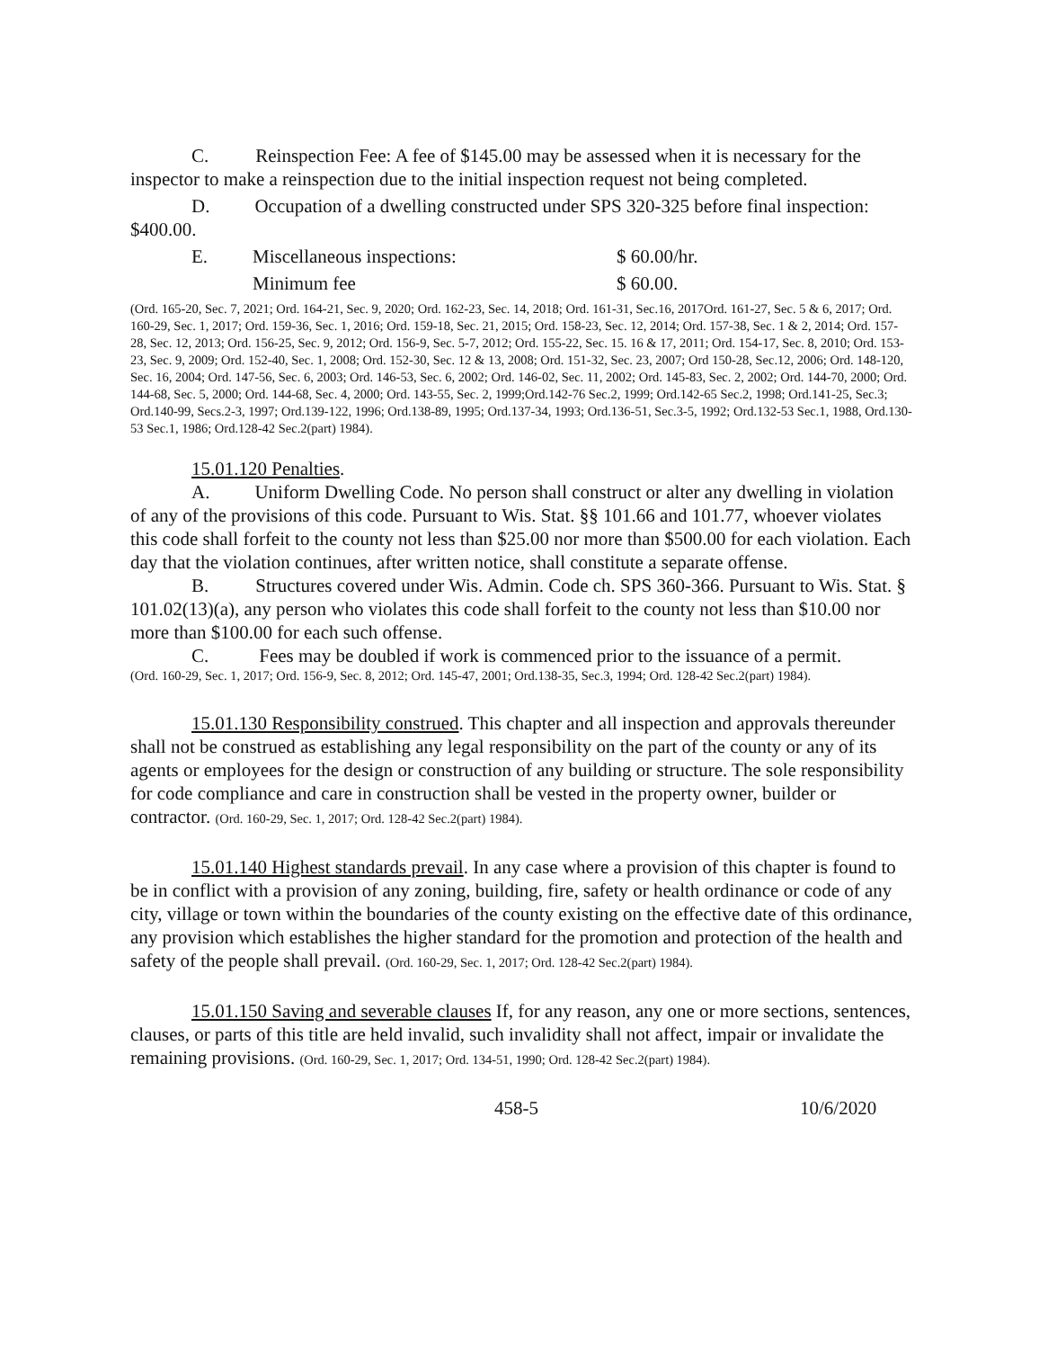C. Reinspection Fee: A fee of $145.00 may be assessed when it is necessary for the inspector to make a reinspection due to the initial inspection request not being completed.
D. Occupation of a dwelling constructed under SPS 320-325 before final inspection: $400.00.
E. Miscellaneous inspections: $ 60.00/hr.
Minimum fee $ 60.00.
(Ord. 165-20, Sec. 7, 2021; Ord. 164-21, Sec. 9, 2020; Ord. 162-23, Sec. 14, 2018; Ord. 161-31, Sec.16, 2017Ord. 161-27, Sec. 5 & 6, 2017; Ord. 160-29, Sec. 1, 2017; Ord. 159-36, Sec. 1, 2016; Ord. 159-18, Sec. 21, 2015; Ord. 158-23, Sec. 12, 2014; Ord. 157-38, Sec. 1 & 2, 2014; Ord. 157-28, Sec. 12, 2013; Ord. 156-25, Sec. 9, 2012; Ord. 156-9, Sec. 5-7, 2012; Ord. 155-22, Sec. 15. 16 & 17, 2011; Ord. 154-17, Sec. 8, 2010; Ord. 153-23, Sec. 9, 2009; Ord. 152-40, Sec. 1, 2008; Ord. 152-30, Sec. 12 & 13, 2008; Ord. 151-32, Sec. 23, 2007; Ord 150-28, Sec.12, 2006; Ord. 148-120, Sec. 16, 2004; Ord. 147-56, Sec. 6, 2003; Ord. 146-53, Sec. 6, 2002; Ord. 146-02, Sec. 11, 2002; Ord. 145-83, Sec. 2, 2002; Ord. 144-70, 2000; Ord. 144-68, Sec. 5, 2000; Ord. 144-68, Sec. 4, 2000; Ord. 143-55, Sec. 2, 1999;Ord.142-76 Sec.2, 1999; Ord.142-65 Sec.2, 1998; Ord.141-25, Sec.3; Ord.140-99, Secs.2-3, 1997; Ord.139-122, 1996; Ord.138-89, 1995; Ord.137-34, 1993; Ord.136-51, Sec.3-5, 1992; Ord.132-53 Sec.1, 1988, Ord.130-53 Sec.1, 1986; Ord.128-42 Sec.2(part) 1984).
15.01.120 Penalties.
A. Uniform Dwelling Code. No person shall construct or alter any dwelling in violation of any of the provisions of this code. Pursuant to Wis. Stat. §§ 101.66 and 101.77, whoever violates this code shall forfeit to the county not less than $25.00 nor more than $500.00 for each violation. Each day that the violation continues, after written notice, shall constitute a separate offense.
B. Structures covered under Wis. Admin. Code ch. SPS 360-366. Pursuant to Wis. Stat. § 101.02(13)(a), any person who violates this code shall forfeit to the county not less than $10.00 nor more than $100.00 for each such offense.
C. Fees may be doubled if work is commenced prior to the issuance of a permit.
(Ord. 160-29, Sec. 1, 2017; Ord. 156-9, Sec. 8, 2012; Ord. 145-47, 2001; Ord.138-35, Sec.3, 1994; Ord. 128-42 Sec.2(part) 1984).
15.01.130 Responsibility construed. This chapter and all inspection and approvals thereunder shall not be construed as establishing any legal responsibility on the part of the county or any of its agents or employees for the design or construction of any building or structure. The sole responsibility for code compliance and care in construction shall be vested in the property owner, builder or contractor. (Ord. 160-29, Sec. 1, 2017; Ord. 128-42 Sec.2(part) 1984).
15.01.140 Highest standards prevail. In any case where a provision of this chapter is found to be in conflict with a provision of any zoning, building, fire, safety or health ordinance or code of any city, village or town within the boundaries of the county existing on the effective date of this ordinance, any provision which establishes the higher standard for the promotion and protection of the health and safety of the people shall prevail. (Ord. 160-29, Sec. 1, 2017; Ord. 128-42 Sec.2(part) 1984).
15.01.150 Saving and severable clauses If, for any reason, any one or more sections, sentences, clauses, or parts of this title are held invalid, such invalidity shall not affect, impair or invalidate the remaining provisions. (Ord. 160-29, Sec. 1, 2017; Ord. 134-51, 1990; Ord. 128-42 Sec.2(part) 1984).
458-5 10/6/2020